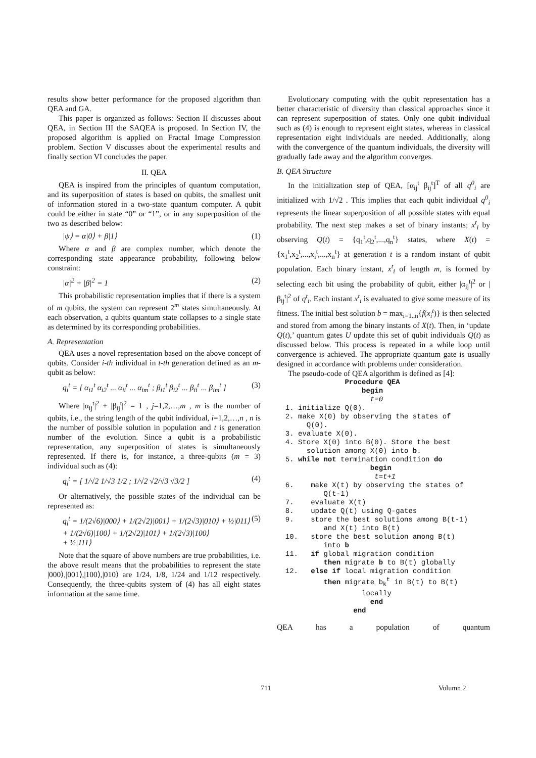results show better performance for the proposed algorithm than QEA and GA.
This paper is organized as follows: Section II discusses about QEA, in Section III the SAQEA is proposed. In Section IV, the proposed algorithm is applied on Fractal Image Compression problem. Section V discusses about the experimental results and finally section VI concludes the paper.
II. QEA
QEA is inspired from the principles of quantum computation, and its superposition of states is based on qubits, the smallest unit of information stored in a two-state quantum computer. A qubit could be either in state “0” or “1”, or in any superposition of the two as described below:
|ψ⟩ = α|0⟩ + β|1⟩ (1)
Where α and β are complex number, which denote the corresponding state appearance probability, following below constraint:
|α|<sup>2</sup> + |β|<sup>2</sup> = 1 (2)
This probabilistic representation implies that if there is a system of m qubits, the system can represent 2<sup>m</sup> states simultaneously. At each observation, a qubits quantum state collapses to a single state as determined by its corresponding probabilities.
A. Representation
QEA uses a novel representation based on the above concept of qubits. Consider i-th individual in t-th generation defined as an m-qubit as below:
q<sub>i</sub><sup>t</sup> = [ α<sub>i1</sub><sup>t</sup> α<sub>i2</sub><sup>t</sup> ... α<sub>ii</sub><sup>t</sup> ... α<sub>im</sub><sup>t</sup> ; β<sub>i1</sub><sup>t</sup> β<sub>i2</sub><sup>t</sup> ... β<sub>ii</sub><sup>t</sup> ... β<sub>im</sub><sup>t</sup> ] (3)
Where |α<sub>ij</sub><sup>t</sup>|<sup>2</sup> + |β<sub>ij</sub><sup>t</sup>|<sup>2</sup> = 1 , j=1,2,…,m , m is the number of qubits, i.e., the string length of the qubit individual, i=1,2,…,n , n is the number of possible solution in population and t is generation number of the evolution. Since a qubit is a probabilistic representation, any superposition of states is simultaneously represented. If there is, for instance, a three-qubits (m = 3) individual such as (4):
q<sub>i</sub><sup>t</sup> = [ 1/√2 1/√3 1/2 ; 1/√2 √2/√3 √3/2 ] (4)
Or alternatively, the possible states of the individual can be represented as:
q<sub>i</sub><sup>t</sup> = 1/(2√6)|000⟩ + 1/(2√2)|001⟩ + 1/(2√3)|010⟩ + ½|011⟩
+ 1/(2√6)|100⟩ + 1/(2√2)|101⟩ + 1/(2√3)|100⟩
+ ½|111⟩ (5)
Note that the square of above numbers are true probabilities, i.e. the above result means that the probabilities to represent the state |000⟩,|001⟩,|100⟩,|010⟩ are 1/24, 1/8, 1/24 and 1/12 respectively. Consequently, the three-qubits system of (4) has all eight states information at the same time.
Evolutionary computing with the qubit representation has a better characteristic of diversity than classical approaches since it can represent superposition of states. Only one qubit individual such as (4) is enough to represent eight states, whereas in classical representation eight individuals are needed. Additionally, along with the convergence of the quantum individuals, the diversity will gradually fade away and the algorithm converges.
B. QEA Structure
In the initialization step of QEA, [α<sub>ij</sub><sup>t</sup> β<sub>ij</sub><sup>t</sup>]<sup>T</sup> of all q<sup>0</sup><sub>i</sub> are initialized with 1/√2 . This implies that each qubit individual q<sup>0</sup><sub>i</sub> represents the linear superposition of all possible states with equal probability. The next step makes a set of binary instants; x<sup>t</sup><sub>i</sub> by observing Q(t) = {q<sub>1</sub><sup>t</sup>,q<sub>2</sub><sup>t</sup>,...,q<sub>n</sub><sup>t</sup>} states, where X(t) = {x<sub>1</sub><sup>t</sup>,x<sub>2</sub><sup>t</sup>,...,x<sub>i</sub><sup>t</sup>,...,x<sub>n</sub><sup>t</sup>} at generation t is a random instant of qubit population. Each binary instant, x<sup>t</sup><sub>i</sub> of length m, is formed by selecting each bit using the probability of qubit, either |α<sub>ij</sub><sup>t</sup>|<sup>2</sup> or |β<sub>ij</sub><sup>t</sup>|<sup>2</sup> of q<sup>t</sup><sub>i</sub>. Each instant x<sup>t</sup><sub>i</sub> is evaluated to give some measure of its fitness. The initial best solution b = max<sub>i=1..n</sub>{f(x<sub>i</sub><sup>t</sup>)} is then selected and stored from among the binary instants of X(t). Then, in ‘update Q(t),’ quantum gates U update this set of qubit individuals Q(t) as discussed below. This process is repeated in a while loop until convergence is achieved. The appropriate quantum gate is usually designed in accordance with problems under consideration.
The pseudo-code of QEA algorithm is defined as [4]:
                Procedure QEA
                    begin
                      t=0
  1. initialize Q(0).
  2. make X(0) by observing the states of
       Q(0).
  3. evaluate X(0).
  4. Store X(0) into B(0). Store the best
       solution among X(0) into b.
  5. while not termination condition do
                      begin
                       t=t+1
  6.    make X(t) by observing the states of
           Q(t-1)
  7.    evaluate X(t)
  8.    update Q(t) using Q-gates
  9.    store the best solutions among B(t-1)
           and X(t) into B(t)
  10.   store the best solution among B(t)
           into b
  11.   if global migration condition
           then migrate b to B(t) globally
  12.   else if local migration condition
           then migrate bkt in B(t) to B(t)
                    locally
                      end
                  end
QEA has a population of quantum
711 Volumn 2